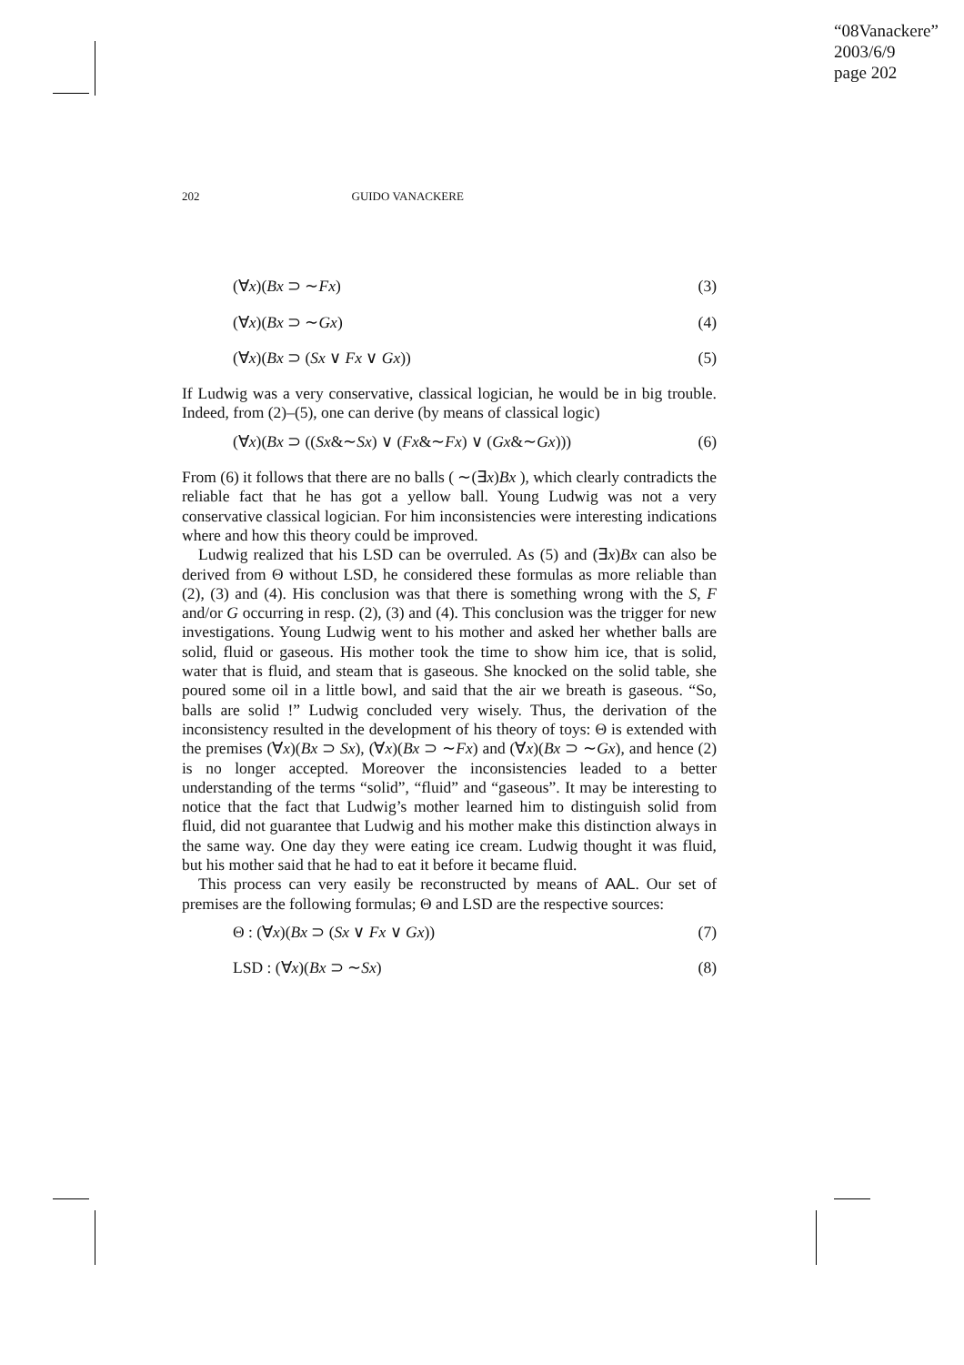“08Vanackere”
2003/6/9
page 202
202 GUIDO VANACKERE
(∀x)(Bx ⊃ ∼Fx) (3)
(∀x)(Bx ⊃ ∼Gx) (4)
(∀x)(Bx ⊃ (Sx ∨ Fx ∨ Gx)) (5)
If Ludwig was a very conservative, classical logician, he would be in big trouble. Indeed, from (2)–(5), one can derive (by means of classical logic)
(∀x)(Bx ⊃ ((Sx&∼Sx) ∨ (Fx&∼Fx) ∨ (Gx&∼Gx))) (6)
From (6) it follows that there are no balls ( ∼(∃x)Bx ), which clearly contradicts the reliable fact that he has got a yellow ball. Young Ludwig was not a very conservative classical logician. For him inconsistencies were interesting indications where and how this theory could be improved.
Ludwig realized that his LSD can be overruled. As (5) and (∃x)Bx can also be derived from Θ without LSD, he considered these formulas as more reliable than (2), (3) and (4). His conclusion was that there is something wrong with the S, F and/or G occurring in resp. (2), (3) and (4). This conclusion was the trigger for new investigations. Young Ludwig went to his mother and asked her whether balls are solid, fluid or gaseous. His mother took the time to show him ice, that is solid, water that is fluid, and steam that is gaseous. She knocked on the solid table, she poured some oil in a little bowl, and said that the air we breath is gaseous. “So, balls are solid !” Ludwig concluded very wisely. Thus, the derivation of the inconsistency resulted in the development of his theory of toys: Θ is extended with the premises (∀x)(Bx ⊃ Sx), (∀x)(Bx ⊃ ∼Fx) and (∀x)(Bx ⊃ ∼Gx), and hence (2) is no longer accepted. Moreover the inconsistencies leaded to a better understanding of the terms “solid”, “fluid” and “gaseous”. It may be interesting to notice that the fact that Ludwig’s mother learned him to distinguish solid from fluid, did not guarantee that Ludwig and his mother make this distinction always in the same way. One day they were eating ice cream. Ludwig thought it was fluid, but his mother said that he had to eat it before it became fluid.
This process can very easily be reconstructed by means of AAL. Our set of premises are the following formulas; Θ and LSD are the respective sources:
Θ : (∀x)(Bx ⊃ (Sx ∨ Fx ∨ Gx)) (7)
LSD : (∀x)(Bx ⊃ ∼Sx) (8)